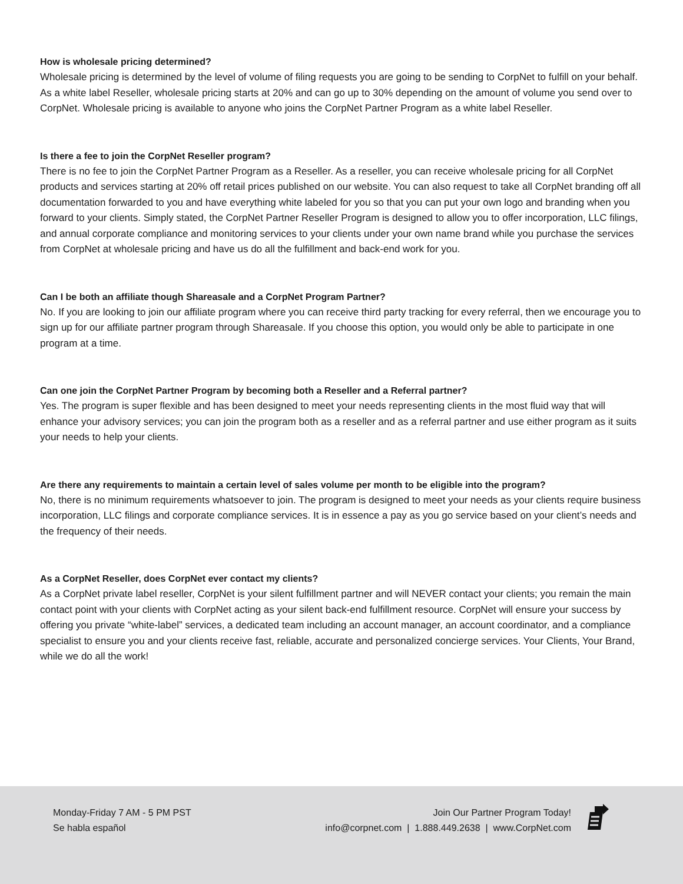How is wholesale pricing determined?
Wholesale pricing is determined by the level of volume of filing requests you are going to be sending to CorpNet to fulfill on your behalf. As a white label Reseller, wholesale pricing starts at 20% and can go up to 30% depending on the amount of volume you send over to CorpNet. Wholesale pricing is available to anyone who joins the CorpNet Partner Program as a white label Reseller.
Is there a fee to join the CorpNet Reseller program?
There is no fee to join the CorpNet Partner Program as a Reseller. As a reseller, you can receive wholesale pricing for all CorpNet products and services starting at 20% off retail prices published on our website. You can also request to take all CorpNet branding off all documentation forwarded to you and have everything white labeled for you so that you can put your own logo and branding when you forward to your clients. Simply stated, the CorpNet Partner Reseller Program is designed to allow you to offer incorporation, LLC filings, and annual corporate compliance and monitoring services to your clients under your own name brand while you purchase the services from CorpNet at wholesale pricing and have us do all the fulfillment and back-end work for you.
Can I be both an affiliate though Shareasale and a CorpNet Program Partner?
No. If you are looking to join our affiliate program where you can receive third party tracking for every referral, then we encourage you to sign up for our affiliate partner program through Shareasale. If you choose this option, you would only be able to participate in one program at a time.
Can one join the CorpNet Partner Program by becoming both a Reseller and a Referral partner?
Yes. The program is super flexible and has been designed to meet your needs representing clients in the most fluid way that will enhance your advisory services; you can join the program both as a reseller and as a referral partner and use either program as it suits your needs to help your clients.
Are there any requirements to maintain a certain level of sales volume per month to be eligible into the program?
No, there is no minimum requirements whatsoever to join. The program is designed to meet your needs as your clients require business incorporation, LLC filings and corporate compliance services. It is in essence a pay as you go service based on your client’s needs and the frequency of their needs.
As a CorpNet Reseller, does CorpNet ever contact my clients?
As a CorpNet private label reseller, CorpNet is your silent fulfillment partner and will NEVER contact your clients; you remain the main contact point with your clients with CorpNet acting as your silent back-end fulfillment resource. CorpNet will ensure your success by offering you private “white-label” services, a dedicated team including an account manager, an account coordinator, and a compliance specialist to ensure you and your clients receive fast, reliable, accurate and personalized concierge services. Your Clients, Your Brand, while we do all the work!
Monday-Friday 7 AM - 5 PM PST
Se habla español
Join Our Partner Program Today!
info@corpnet.com | 1.888.449.2638 | www.CorpNet.com